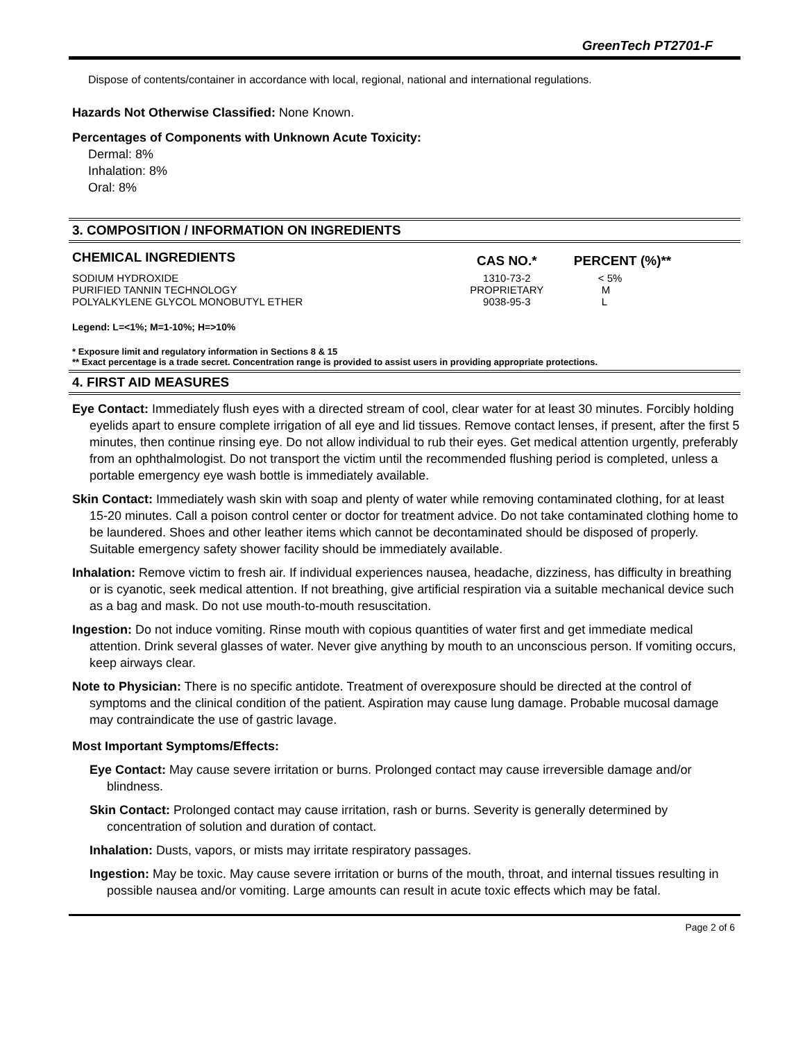GreenTech PT2701-F
Dispose of contents/container in accordance with local, regional, national and international regulations.
Hazards Not Otherwise Classified: None Known.
Percentages of Components with Unknown Acute Toxicity:
Dermal: 8%
Inhalation: 8%
Oral: 8%
3. COMPOSITION / INFORMATION ON INGREDIENTS
| CHEMICAL INGREDIENTS | CAS NO.* | PERCENT (%)** |
| --- | --- | --- |
| SODIUM HYDROXIDE | 1310-73-2 | < 5% |
| PURIFIED TANNIN TECHNOLOGY | PROPRIETARY | M |
| POLYALKYLENE GLYCOL MONOBUTYL ETHER | 9038-95-3 | L |
Legend: L=<1%; M=1-10%; H=>10%
* Exposure limit and regulatory information in Sections 8 & 15
** Exact percentage is a trade secret. Concentration range is provided to assist users in providing appropriate protections.
4. FIRST AID MEASURES
Eye Contact: Immediately flush eyes with a directed stream of cool, clear water for at least 30 minutes. Forcibly holding eyelids apart to ensure complete irrigation of all eye and lid tissues. Remove contact lenses, if present, after the first 5 minutes, then continue rinsing eye. Do not allow individual to rub their eyes. Get medical attention urgently, preferably from an ophthalmologist. Do not transport the victim until the recommended flushing period is completed, unless a portable emergency eye wash bottle is immediately available.
Skin Contact: Immediately wash skin with soap and plenty of water while removing contaminated clothing, for at least 15-20 minutes. Call a poison control center or doctor for treatment advice. Do not take contaminated clothing home to be laundered. Shoes and other leather items which cannot be decontaminated should be disposed of properly. Suitable emergency safety shower facility should be immediately available.
Inhalation: Remove victim to fresh air. If individual experiences nausea, headache, dizziness, has difficulty in breathing or is cyanotic, seek medical attention. If not breathing, give artificial respiration via a suitable mechanical device such as a bag and mask. Do not use mouth-to-mouth resuscitation.
Ingestion: Do not induce vomiting. Rinse mouth with copious quantities of water first and get immediate medical attention. Drink several glasses of water. Never give anything by mouth to an unconscious person. If vomiting occurs, keep airways clear.
Note to Physician: There is no specific antidote. Treatment of overexposure should be directed at the control of symptoms and the clinical condition of the patient. Aspiration may cause lung damage. Probable mucosal damage may contraindicate the use of gastric lavage.
Most Important Symptoms/Effects:
Eye Contact: May cause severe irritation or burns. Prolonged contact may cause irreversible damage and/or blindness.
Skin Contact: Prolonged contact may cause irritation, rash or burns. Severity is generally determined by concentration of solution and duration of contact.
Inhalation: Dusts, vapors, or mists may irritate respiratory passages.
Ingestion: May be toxic. May cause severe irritation or burns of the mouth, throat, and internal tissues resulting in possible nausea and/or vomiting. Large amounts can result in acute toxic effects which may be fatal.
Page 2 of 6